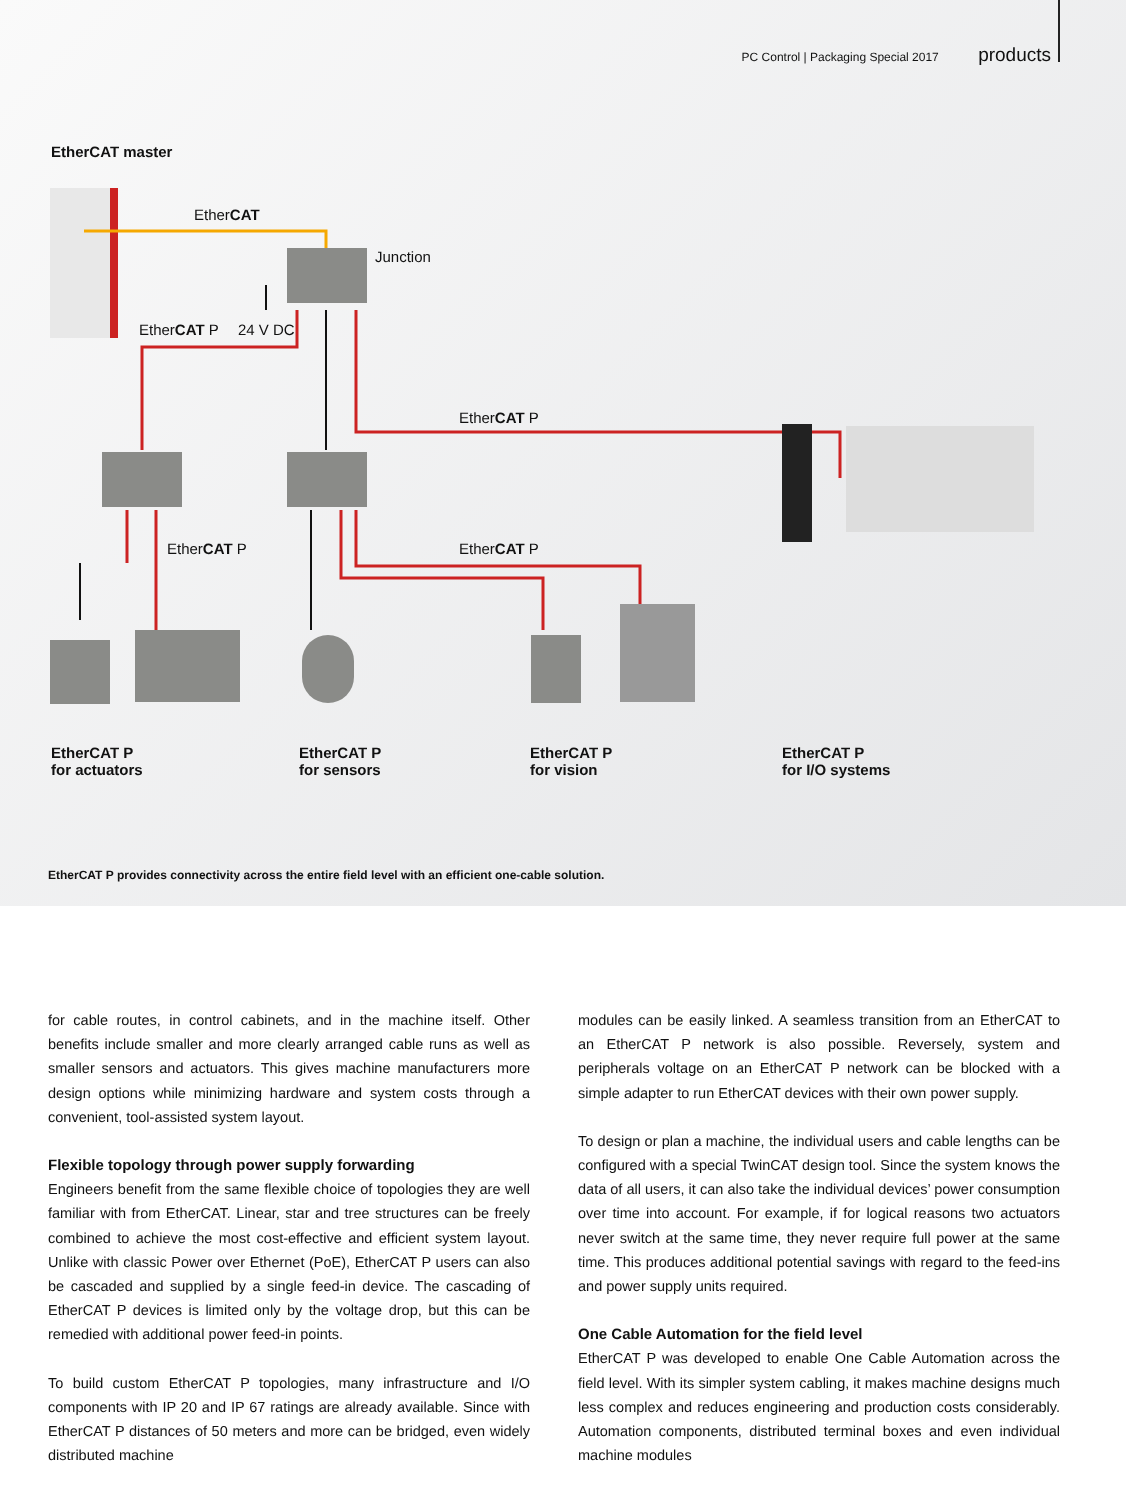PC Control | Packaging Special 2017 products
EtherCAT master
EtherCAT
Junction
EtherCAT P 24 V DC
EtherCAT P
EtherCAT P EtherCAT P
EtherCAT P
for actuators
EtherCAT P
for sensors
EtherCAT P
for vision
EtherCAT P
for I/O systems
EtherCAT P provides connectivity across the entire field level with an efficient one-cable solution.
for cable routes, in control cabinets, and in the machine itself. Other benefits include smaller and more clearly arranged cable runs as well as smaller sensors and actuators. This gives machine manufacturers more design options while minimizing hardware and system costs through a convenient, tool-assisted system layout.
Flexible topology through power supply forwarding
Engineers benefit from the same flexible choice of topologies they are well familiar with from EtherCAT. Linear, star and tree structures can be freely combined to achieve the most cost-effective and efficient system layout. Unlike with classic Power over Ethernet (PoE), EtherCAT P users can also be cascaded and supplied by a single feed-in device. The cascading of EtherCAT P devices is limited only by the voltage drop, but this can be remedied with additional power feed-in points.
To build custom EtherCAT P topologies, many infrastructure and I/O components with IP 20 and IP 67 ratings are already available. Since with EtherCAT P distances of 50 meters and more can be bridged, even widely distributed machine
modules can be easily linked. A seamless transition from an EtherCAT to an EtherCAT P network is also possible. Reversely, system and peripherals voltage on an EtherCAT P network can be blocked with a simple adapter to run EtherCAT devices with their own power supply.
To design or plan a machine, the individual users and cable lengths can be configured with a special TwinCAT design tool. Since the system knows the data of all users, it can also take the individual devices’ power consumption over time into account. For example, if for logical reasons two actuators never switch at the same time, they never require full power at the same time. This produces additional potential savings with regard to the feed-ins and power supply units required.
One Cable Automation for the field level
EtherCAT P was developed to enable One Cable Automation across the field level. With its simpler system cabling, it makes machine designs much less complex and reduces engineering and production costs considerably. Automation components, distributed terminal boxes and even individual machine modules